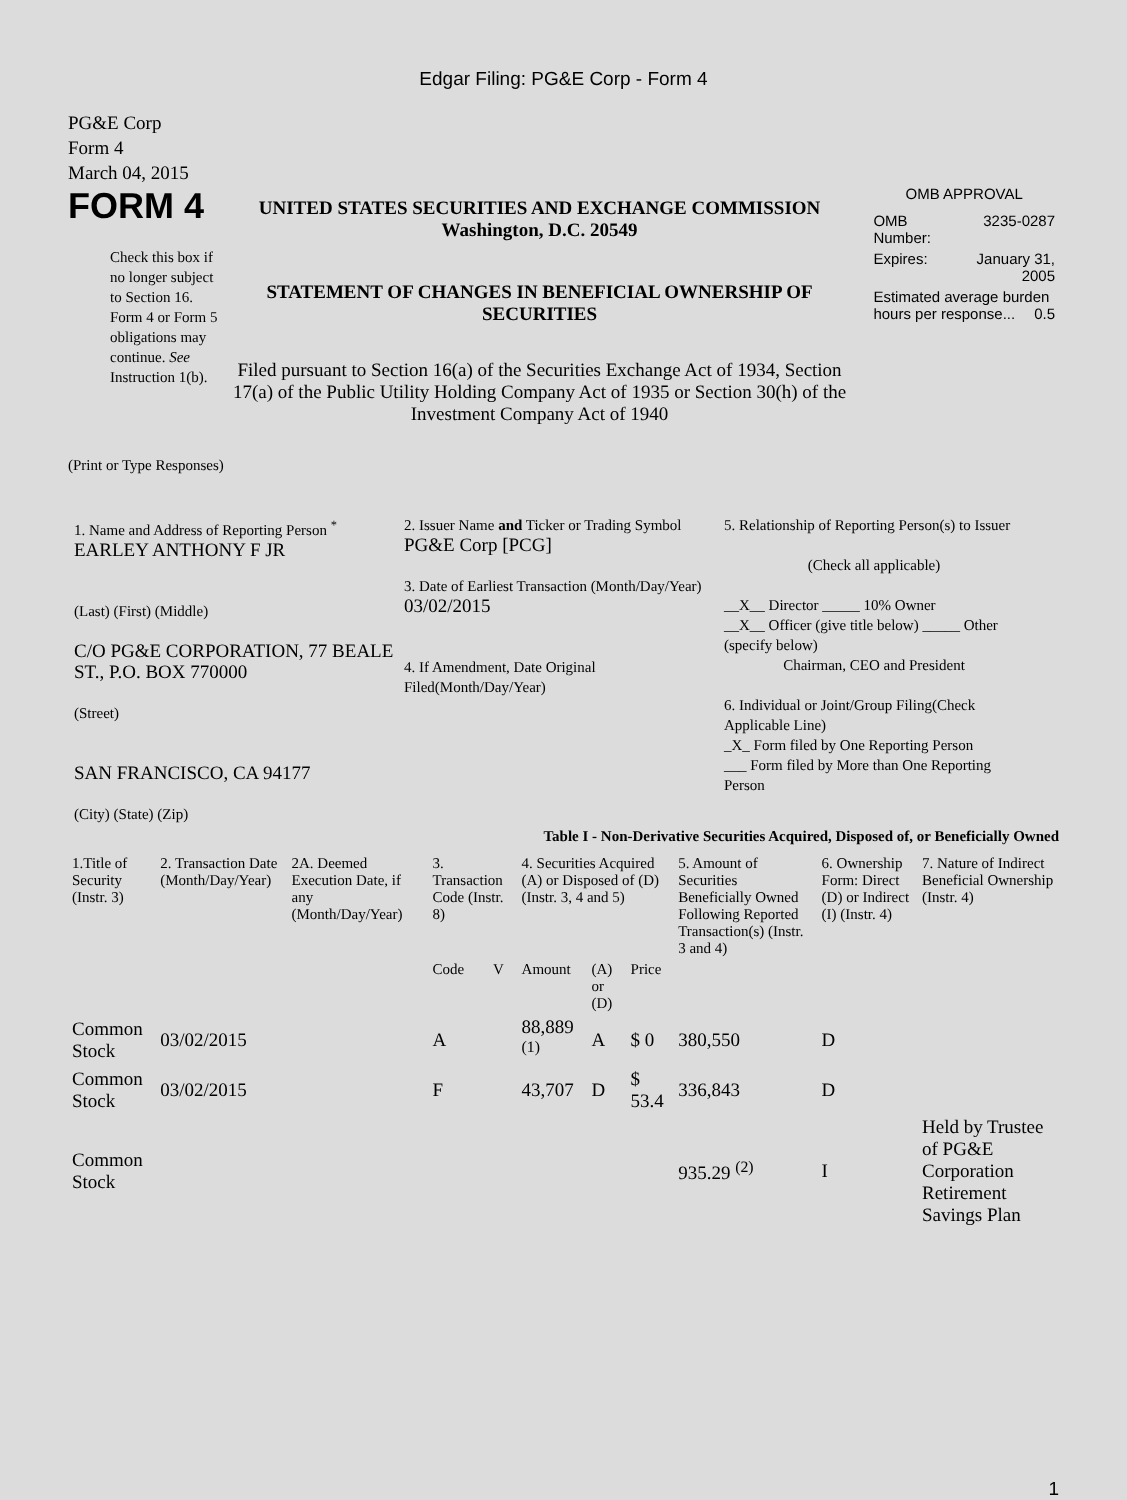Edgar Filing: PG&E Corp - Form 4
PG&E Corp
Form 4
March 04, 2015
FORM 4
Check this box if no longer subject to Section 16. Form 4 or Form 5 obligations may continue. See Instruction 1(b).
UNITED STATES SECURITIES AND EXCHANGE COMMISSION
Washington, D.C. 20549
STATEMENT OF CHANGES IN BENEFICIAL OWNERSHIP OF SECURITIES
Filed pursuant to Section 16(a) of the Securities Exchange Act of 1934, Section 17(a) of the Public Utility Holding Company Act of 1935 or Section 30(h) of the Investment Company Act of 1940
OMB APPROVAL
| OMB Number: | 3235-0287 |
| Expires: | January 31, 2005 |
| Estimated average burden hours per response... 0.5 | |
(Print or Type Responses)
1. Name and Address of Reporting Person <sup>*</sup>
EARLEY ANTHONY F JR
(Last) (First) (Middle)
C/O PG&E CORPORATION, 77 BEALE ST., P.O. BOX 770000
(Street)
SAN FRANCISCO, CA 94177
(City) (State) (Zip)
2. Issuer Name and Ticker or Trading Symbol
PG&E Corp [PCG]
3. Date of Earliest Transaction (Month/Day/Year)
03/02/2015
4. If Amendment, Date Original Filed(Month/Day/Year)
5. Relationship of Reporting Person(s) to Issuer
(Check all applicable)
__X__ Director _____ 10% Owner
__X__ Officer (give title below) _____ Other (specify below)
Chairman, CEO and President
6. Individual or Joint/Group Filing(Check Applicable Line)
_X_ Form filed by One Reporting Person
___ Form filed by More than One Reporting Person
Table I - Non-Derivative Securities Acquired, Disposed of, or Beneficially Owned
| 1.Title of Security (Instr. 3) | 2. Transaction Date (Month/Day/Year) | 2A. Deemed Execution Date, if any (Month/Day/Year) | 3. Transaction Code (Instr. 8) | | 4. Securities Acquired (A) or Disposed of (D) (Instr. 3, 4 and 5) | | | 5. Amount of Securities Beneficially Owned Following Reported Transaction(s) (Instr. 3 and 4) | 6. Ownership Form: Direct (D) or Indirect (I) (Instr. 4) | 7. Nature of Indirect Beneficial Ownership (Instr. 4) |
| --- | --- | --- | --- | --- | --- | --- | --- | --- | --- | --- |
| | | | Code | V | Amount | (A) or (D) | Price | | | |
| Common Stock | 03/02/2015 | | A | | 88,889 <sup>(1)</sup> | A | $ 0 | 380,550 | D | |
| Common Stock | 03/02/2015 | | F | | 43,707 | D | $ 53.4 | 336,843 | D | |
| Common Stock | | | | | | | | 935.29 <sup>(2)</sup> | I | Held by Trustee of PG&E Corporation Retirement Savings Plan |
1